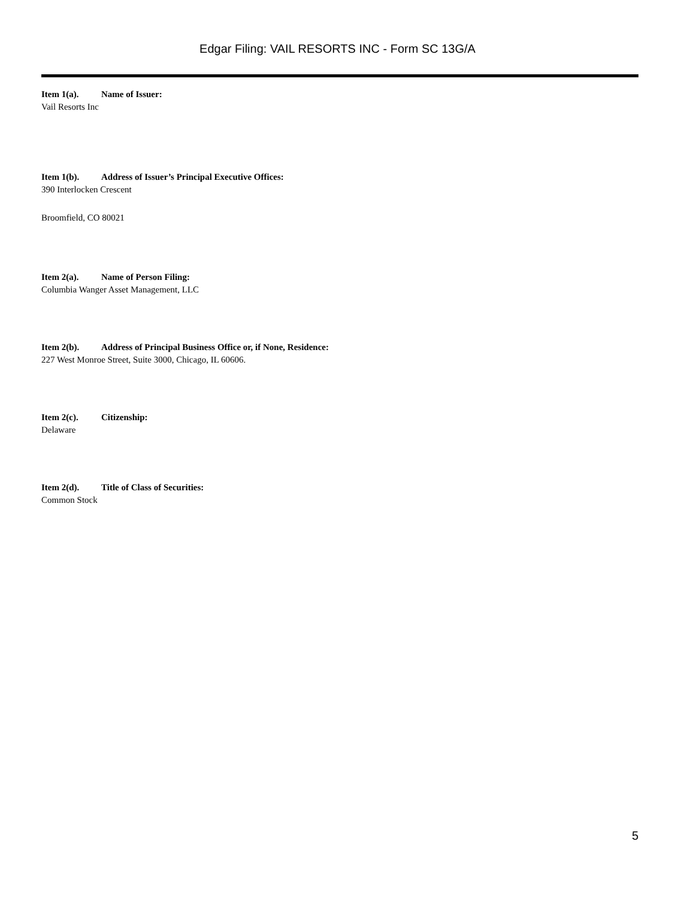Edgar Filing: VAIL RESORTS INC - Form SC 13G/A
Item 1(a). Name of Issuer:
Vail Resorts Inc
Item 1(b). Address of Issuer’s Principal Executive Offices:
390 Interlocken Crescent
Broomfield, CO 80021
Item 2(a). Name of Person Filing:
Columbia Wanger Asset Management, LLC
Item 2(b). Address of Principal Business Office or, if None, Residence:
227 West Monroe Street, Suite 3000, Chicago, IL 60606.
Item 2(c). Citizenship:
Delaware
Item 2(d). Title of Class of Securities:
Common Stock
5